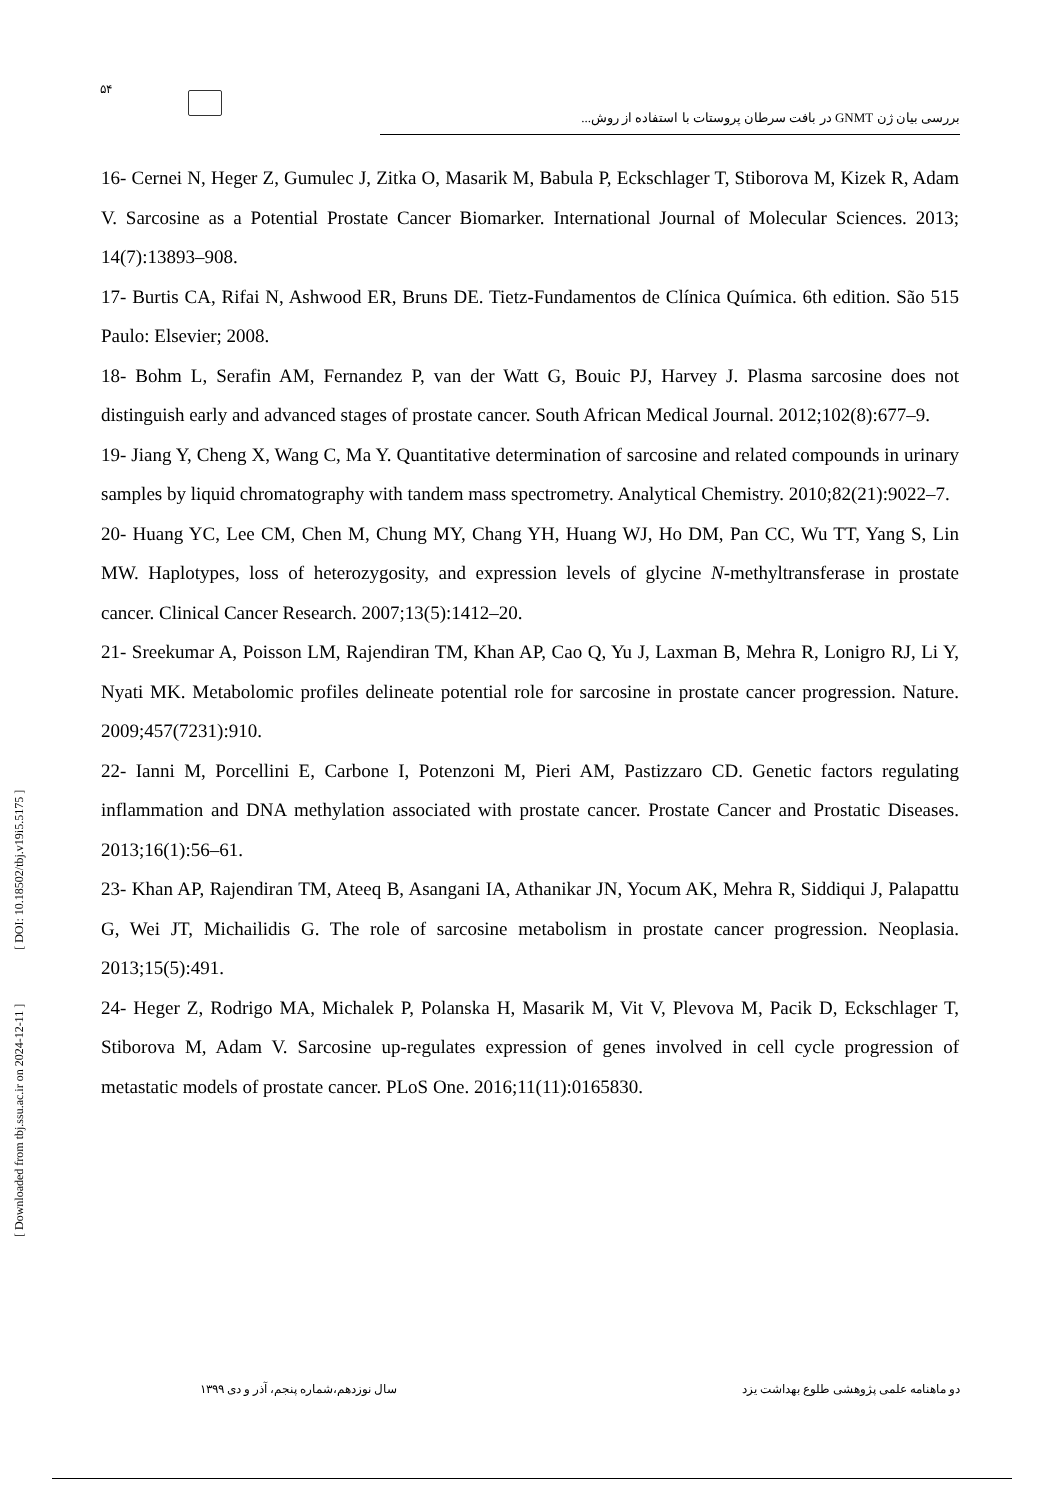۵۴
بررسی بیان ژن GNMT در بافت سرطان پروستات با استفاده از روش...
16- Cernei N, Heger Z, Gumulec J, Zitka O, Masarik M, Babula P, Eckschlager T, Stiborova M, Kizek R, Adam V. Sarcosine as a Potential Prostate Cancer Biomarker. International Journal of Molecular Sciences. 2013; 14(7):13893–908.
17- Burtis CA, Rifai N, Ashwood ER, Bruns DE. Tietz-Fundamentos de Clínica Química. 6th edition. São 515 Paulo: Elsevier; 2008.
18- Bohm L, Serafin AM, Fernandez P, van der Watt G, Bouic PJ, Harvey J. Plasma sarcosine does not distinguish early and advanced stages of prostate cancer. South African Medical Journal. 2012;102(8):677–9.
19- Jiang Y, Cheng X, Wang C, Ma Y. Quantitative determination of sarcosine and related compounds in urinary samples by liquid chromatography with tandem mass spectrometry. Analytical Chemistry. 2010;82(21):9022–7.
20- Huang YC, Lee CM, Chen M, Chung MY, Chang YH, Huang WJ, Ho DM, Pan CC, Wu TT, Yang S, Lin MW. Haplotypes, loss of heterozygosity, and expression levels of glycine N-methyltransferase in prostate cancer. Clinical Cancer Research. 2007;13(5):1412–20.
21- Sreekumar A, Poisson LM, Rajendiran TM, Khan AP, Cao Q, Yu J, Laxman B, Mehra R, Lonigro RJ, Li Y, Nyati MK. Metabolomic profiles delineate potential role for sarcosine in prostate cancer progression. Nature. 2009;457(7231):910.
22- Ianni M, Porcellini E, Carbone I, Potenzoni M, Pieri AM, Pastizzaro CD. Genetic factors regulating inflammation and DNA methylation associated with prostate cancer. Prostate Cancer and Prostatic Diseases. 2013;16(1):56–61.
23- Khan AP, Rajendiran TM, Ateeq B, Asangani IA, Athanikar JN, Yocum AK, Mehra R, Siddiqui J, Palapattu G, Wei JT, Michailidis G. The role of sarcosine metabolism in prostate cancer progression. Neoplasia. 2013;15(5):491.
24- Heger Z, Rodrigo MA, Michalek P, Polanska H, Masarik M, Vit V, Plevova M, Pacik D, Eckschlager T, Stiborova M, Adam V. Sarcosine up-regulates expression of genes involved in cell cycle progression of metastatic models of prostate cancer. PLoS One. 2016;11(11):0165830.
[ Downloaded from tbj.ssu.ac.ir on 2024-12-11 ] [ DOI: 10.18502/tbj.v19i5.5175 ]
دو ماهنامه علمی پژوهشی طلوع بهداشت یزد سال نوزدهم،شماره پنجم، آذر و دی ۱۳۹۹